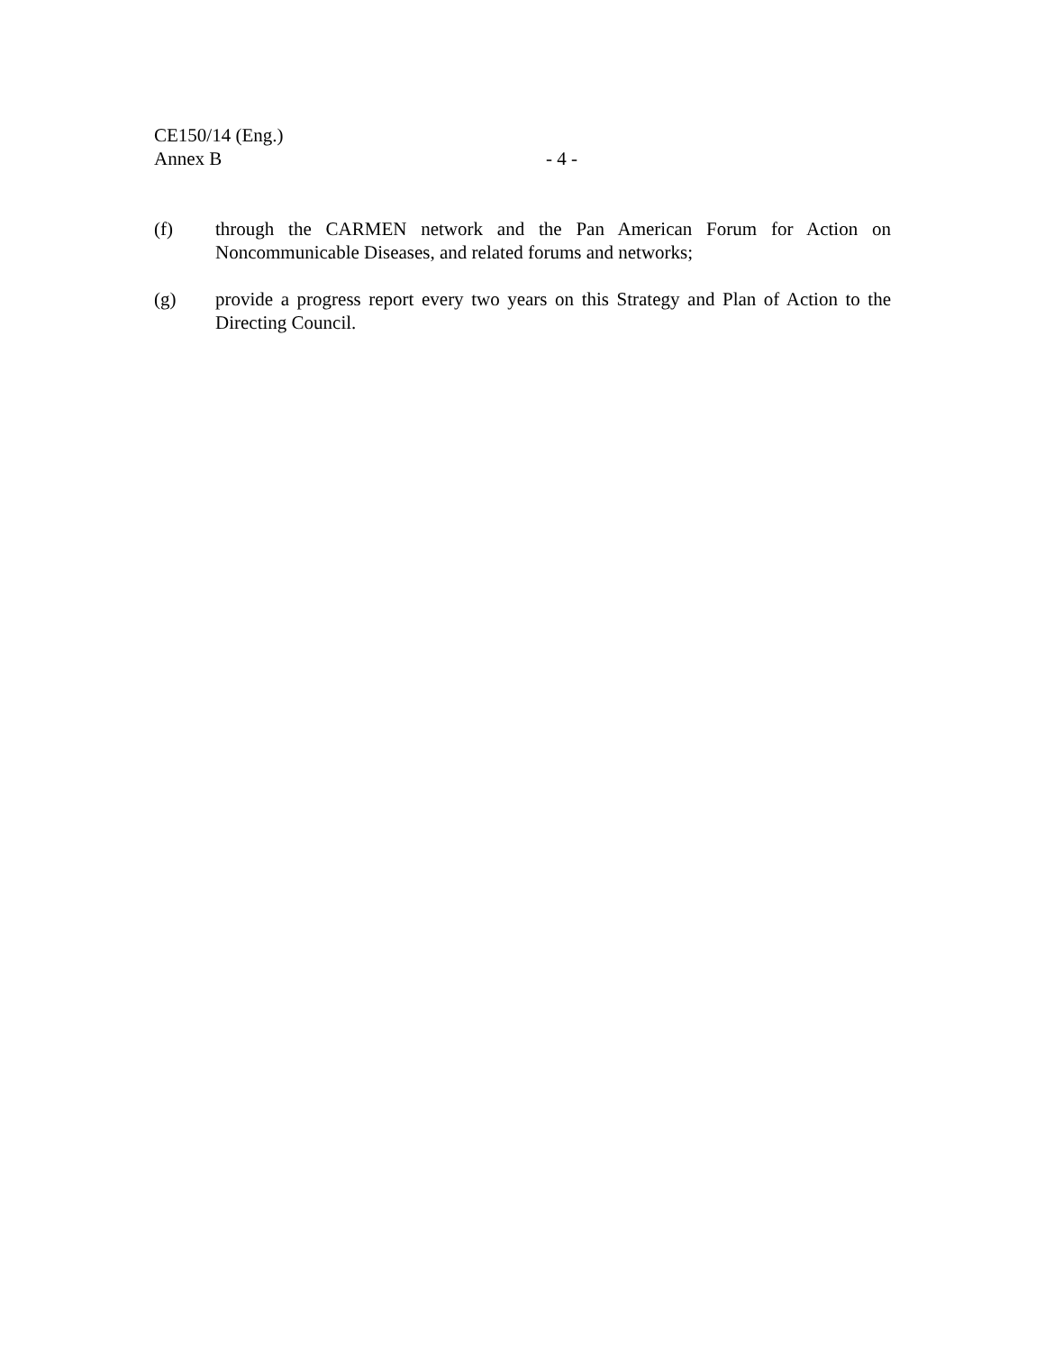CE150/14 (Eng.)
Annex B - 4 -
(f) through the CARMEN network and the Pan American Forum for Action on Noncommunicable Diseases, and related forums and networks;
(g) provide a progress report every two years on this Strategy and Plan of Action to the Directing Council.